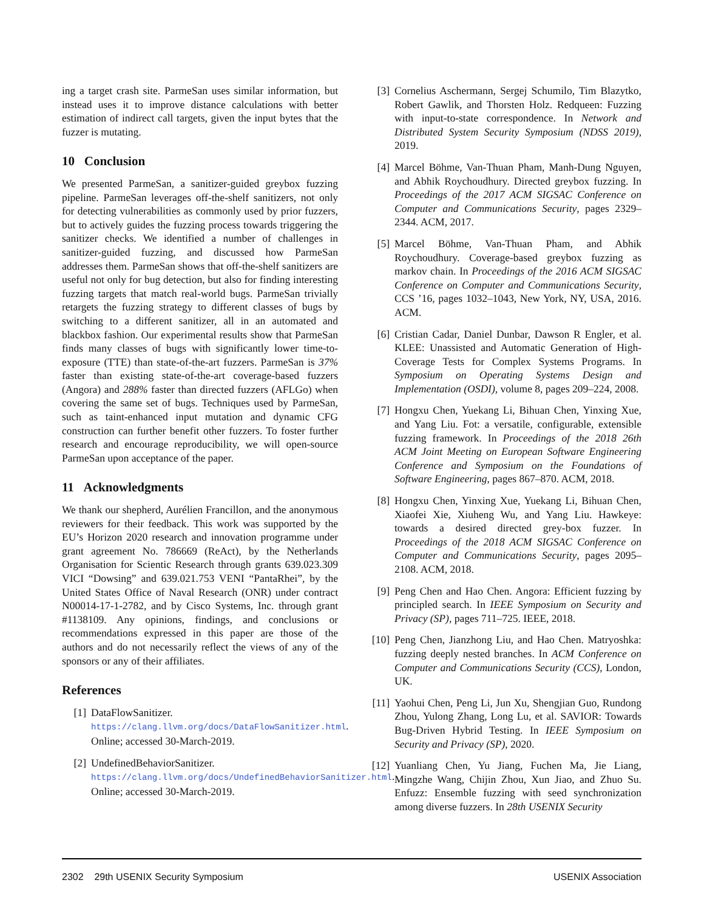ing a target crash site. ParmeSan uses similar information, but instead uses it to improve distance calculations with better estimation of indirect call targets, given the input bytes that the fuzzer is mutating.
10 Conclusion
We presented ParmeSan, a sanitizer-guided greybox fuzzing pipeline. ParmeSan leverages off-the-shelf sanitizers, not only for detecting vulnerabilities as commonly used by prior fuzzers, but to actively guides the fuzzing process towards triggering the sanitizer checks. We identified a number of challenges in sanitizer-guided fuzzing, and discussed how ParmeSan addresses them. ParmeSan shows that off-the-shelf sanitizers are useful not only for bug detection, but also for finding interesting fuzzing targets that match real-world bugs. ParmeSan trivially retargets the fuzzing strategy to different classes of bugs by switching to a different sanitizer, all in an automated and blackbox fashion. Our experimental results show that ParmeSan finds many classes of bugs with significantly lower time-to-exposure (TTE) than state-of-the-art fuzzers. ParmeSan is 37% faster than existing state-of-the-art coverage-based fuzzers (Angora) and 288% faster than directed fuzzers (AFLGo) when covering the same set of bugs. Techniques used by ParmeSan, such as taint-enhanced input mutation and dynamic CFG construction can further benefit other fuzzers. To foster further research and encourage reproducibility, we will open-source ParmeSan upon acceptance of the paper.
11 Acknowledgments
We thank our shepherd, Aurélien Francillon, and the anonymous reviewers for their feedback. This work was supported by the EU’s Horizon 2020 research and innovation programme under grant agreement No. 786669 (ReAct), by the Netherlands Organisation for Scientic Research through grants 639.023.309 VICI “Dowsing” and 639.021.753 VENI “PantaRhei”, by the United States Office of Naval Research (ONR) under contract N00014-17-1-2782, and by Cisco Systems, Inc. through grant #1138109. Any opinions, findings, and conclusions or recommendations expressed in this paper are those of the authors and do not necessarily reflect the views of any of the sponsors or any of their affiliates.
References
[1] DataFlowSanitizer. https://clang.llvm.org/docs/DataFlowSanitizer.html. Online; accessed 30-March-2019.
[2] UndefinedBehaviorSanitizer. https://clang.llvm.org/docs/UndefinedBehaviorSanitizer.html. Online; accessed 30-March-2019.
[3] Cornelius Aschermann, Sergej Schumilo, Tim Blazytko, Robert Gawlik, and Thorsten Holz. Redqueen: Fuzzing with input-to-state correspondence. In Network and Distributed System Security Symposium (NDSS 2019), 2019.
[4] Marcel Böhme, Van-Thuan Pham, Manh-Dung Nguyen, and Abhik Roychoudhury. Directed greybox fuzzing. In Proceedings of the 2017 ACM SIGSAC Conference on Computer and Communications Security, pages 2329–2344. ACM, 2017.
[5] Marcel Böhme, Van-Thuan Pham, and Abhik Roychoudhury. Coverage-based greybox fuzzing as markov chain. In Proceedings of the 2016 ACM SIGSAC Conference on Computer and Communications Security, CCS ’16, pages 1032–1043, New York, NY, USA, 2016. ACM.
[6] Cristian Cadar, Daniel Dunbar, Dawson R Engler, et al. KLEE: Unassisted and Automatic Generation of High-Coverage Tests for Complex Systems Programs. In Symposium on Operating Systems Design and Implementation (OSDI), volume 8, pages 209–224, 2008.
[7] Hongxu Chen, Yuekang Li, Bihuan Chen, Yinxing Xue, and Yang Liu. Fot: a versatile, configurable, extensible fuzzing framework. In Proceedings of the 2018 26th ACM Joint Meeting on European Software Engineering Conference and Symposium on the Foundations of Software Engineering, pages 867–870. ACM, 2018.
[8] Hongxu Chen, Yinxing Xue, Yuekang Li, Bihuan Chen, Xiaofei Xie, Xiuheng Wu, and Yang Liu. Hawkeye: towards a desired directed grey-box fuzzer. In Proceedings of the 2018 ACM SIGSAC Conference on Computer and Communications Security, pages 2095–2108. ACM, 2018.
[9] Peng Chen and Hao Chen. Angora: Efficient fuzzing by principled search. In IEEE Symposium on Security and Privacy (SP), pages 711–725. IEEE, 2018.
[10] Peng Chen, Jianzhong Liu, and Hao Chen. Matryoshka: fuzzing deeply nested branches. In ACM Conference on Computer and Communications Security (CCS), London, UK.
[11] Yaohui Chen, Peng Li, Jun Xu, Shengjian Guo, Rundong Zhou, Yulong Zhang, Long Lu, et al. SAVIOR: Towards Bug-Driven Hybrid Testing. In IEEE Symposium on Security and Privacy (SP), 2020.
[12] Yuanliang Chen, Yu Jiang, Fuchen Ma, Jie Liang, Mingzhe Wang, Chijin Zhou, Xun Jiao, and Zhuo Su. Enfuzz: Ensemble fuzzing with seed synchronization among diverse fuzzers. In 28th USENIX Security
2302 29th USENIX Security Symposium USENIX Association